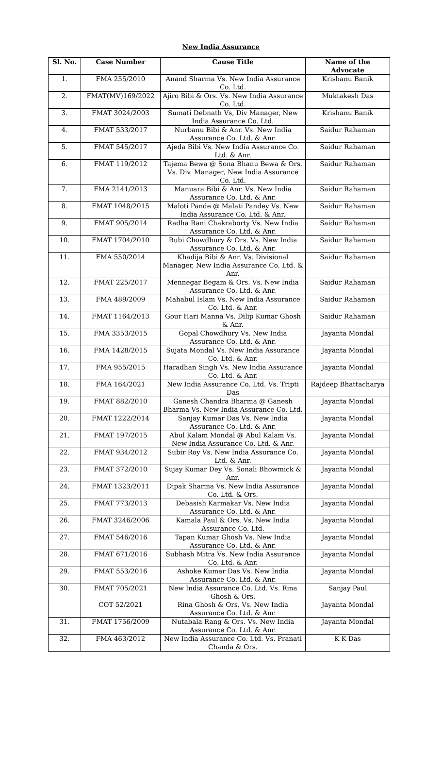New India Assurance
| Sl. No. | Case Number | Cause Title | Name of the Advocate |
| --- | --- | --- | --- |
| 1. | FMA 255/2010 | Anand Sharma Vs. New India Assurance Co. Ltd. | Krishanu Banik |
| 2. | FMAT(MV)169/2022 | Ajiro Bibi & Ors. Vs. New India Assurance Co. Ltd. | Muktakesh Das |
| 3. | FMAT 3024/2003 | Sumati Debnath Vs, Div Manager, New India Assurance Co. Ltd. | Krishanu Banik |
| 4. | FMAT 533/2017 | Nurbanu Bibi & Anr. Vs. New India Assurance Co. Ltd. & Anr. | Saidur Rahaman |
| 5. | FMAT 545/2017 | Ajeda Bibi Vs. New India Assurance Co. Ltd. & Anr. | Saidur Rahaman |
| 6. | FMAT 119/2012 | Tajema Bewa @ Sona Bhanu Bewa & Ors. Vs. Div. Manager, New India Assurance Co. Ltd. | Saidur Rahaman |
| 7. | FMA 2141/2013 | Manuara Bibi & Anr. Vs. New India Assurance Co. Ltd. & Anr. | Saidur Rahaman |
| 8. | FMAT 1048/2015 | Maloti Pande @ Malati Pandey Vs. New India Assurance Co. Ltd. & Anr. | Saidur Rahaman |
| 9. | FMAT 905/2014 | Radha Rani Chakraborty Vs. New India Assurance Co. Ltd. & Anr. | Saidur Rahaman |
| 10. | FMAT 1704/2010 | Rubi Chowdhury & Ors. Vs. New India Assurance Co. Ltd. & Anr. | Saidur Rahaman |
| 11. | FMA 550/2014 | Khadija Bibi & Anr. Vs. Divisional Manager, New India Assurance Co. Ltd. & Anr. | Saidur Rahaman |
| 12. | FMAT 225/2017 | Mennegar Begam & Ors. Vs. New India Assurance Co. Ltd. & Anr. | Saidur Rahaman |
| 13. | FMA 489/2009 | Mahabul Islam Vs. New India Assurance Co. Ltd. & Anr. | Saidur Rahaman |
| 14. | FMAT 1164/2013 | Gour Hari Manna Vs. Dilip Kumar Ghosh & Anr. | Saidur Rahaman |
| 15. | FMA 3353/2015 | Gopal Chowdhury Vs. New India Assurance Co. Ltd. & Anr. | Jayanta Mondal |
| 16. | FMA 1428/2015 | Sujata Mondal Vs. New India Assurance Co. Ltd. & Anr. | Jayanta Mondal |
| 17. | FMA 955/2015 | Haradhan Singh Vs. New India Assurance Co. Ltd. & Anr. | Jayanta Mondal |
| 18. | FMA 164/2021 | New India Assurance Co. Ltd. Vs. Tripti Das | Rajdeep Bhattacharya |
| 19. | FMAT 882/2010 | Ganesh Chandra Bharma @ Ganesh Bharma Vs. New India Assurance Co. Ltd. | Jayanta Mondal |
| 20. | FMAT 1222/2014 | Sanjay Kumar Das Vs. New India Assurance Co. Ltd. & Anr. | Jayanta Mondal |
| 21. | FMAT 197/2015 | Abul Kalam Mondal @ Abul Kalam Vs. New India Assurance Co. Ltd. & Anr. | Jayanta Mondal |
| 22. | FMAT 934/2012 | Subir Roy Vs. New India Assurance Co. Ltd. & Anr. | Jayanta Mondal |
| 23. | FMAT 372/2010 | Sujay Kumar Dey Vs. Sonali Bhowmick & Anr. | Jayanta Mondal |
| 24. | FMAT 1323/2011 | Dipak Sharma Vs. New India Assurance Co. Ltd. & Ors. | Jayanta Mondal |
| 25. | FMAT 773/2013 | Debasish Karmakar Vs. New India Assurance Co. Ltd. & Anr. | Jayanta Mondal |
| 26. | FMAT 3246/2006 | Kamala Paul & Ors. Vs. New India Assurance Co. Ltd. | Jayanta Mondal |
| 27. | FMAT 546/2016 | Tapan Kumar Ghosh Vs. New India Assurance Co. Ltd. & Anr. | Jayanta Mondal |
| 28. | FMAT 671/2016 | Subhash Mitra Vs. New India Assurance Co. Ltd. & Anr. | Jayanta Mondal |
| 29. | FMAT 553/2016 | Ashoke Kumar Das Vs. New India Assurance Co. Ltd. & Anr. | Jayanta Mondal |
| 30. | FMAT 705/2021 COT 52/2021 | New India Assurance Co. Ltd. Vs. Rina Ghosh & Ors. Rina Ghosh & Ors. Vs. New India Assurance Co. Ltd. & Anr. | Sanjay Paul Jayanta Mondal |
| 31. | FMAT 1756/2009 | Nutabala Rang & Ors. Vs. New India Assurance Co. Ltd. & Anr. | Jayanta Mondal |
| 32. | FMA 463/2012 | New India Assurance Co. Ltd. Vs. Pranati Chanda & Ors. | K K Das |